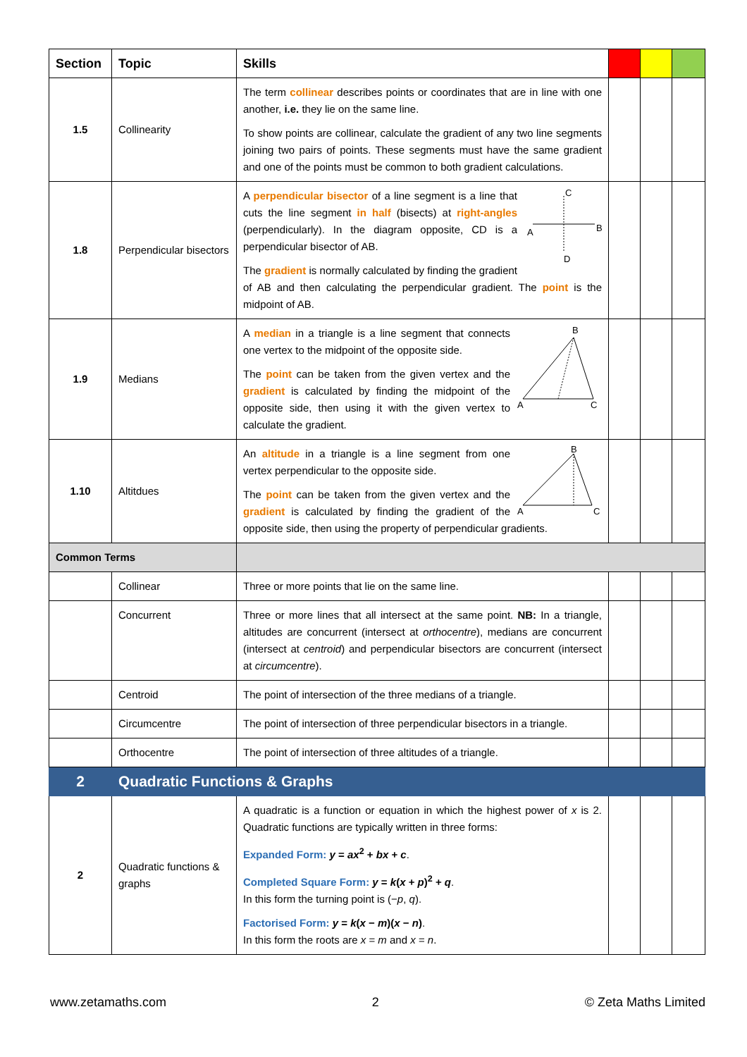| Section | Topic | Skills | | | |
| --- | --- | --- | --- | --- | --- |
| 1.5 | Collinearity | The term collinear describes points or coordinates that are in line with one another, i.e. they lie on the same line. To show points are collinear, calculate the gradient of any two line segments joining two pairs of points. These segments must have the same gradient and one of the points must be common to both gradient calculations. | | | |
| 1.8 | Perpendicular bisectors | A B C D A perpendicular bisector of a line segment is a line that cuts the line segment in half (bisects) at right-angles (perpendicularly). In the diagram opposite, CD is a perpendicular bisector of AB. The gradient is normally calculated by finding the gradient of AB and then calculating the perpendicular gradient. The point is the midpoint of AB. | | | |
| 1.9 | Medians | A B C A median in a triangle is a line segment that connects one vertex to the midpoint of the opposite side. The point can be taken from the given vertex and the gradient is calculated by finding the midpoint of the opposite side, then using it with the given vertex to calculate the gradient. | | | |
| 1.10 | Altitdues | A B C An altitude in a triangle is a line segment from one vertex perpendicular to the opposite side. The point can be taken from the given vertex and the gradient is calculated by finding the gradient of the opposite side, then using the property of perpendicular gradients. | | | |
| Common Terms | | | | | |
| | Collinear | Three or more points that lie on the same line. | | | |
| | Concurrent | Three or more lines that all intersect at the same point. NB: In a triangle, altitudes are concurrent (intersect at orthocentre ), medians are concurrent (intersect at centroid ) and perpendicular bisectors are concurrent (intersect at circumcentre ). | | | |
| | Centroid | The point of intersection of the three medians of a triangle. | | | |
| | Circumcentre | The point of intersection of three perpendicular bisectors in a triangle. | | | |
| | Orthocentre | The point of intersection of three altitudes of a triangle. | | | |
| 2 | Quadratic Functions & Graphs | | | | |
| 2 | Quadratic functions & graphs | A quadratic is a function or equation in which the highest power of x is 2. Quadratic functions are typically written in three forms: Expanded Form: y = ax<sup>2</sup> + bx + c . Completed Square Form: y = k ( x + p )<sup>2</sup> + q . In this form the turning point is (− p , q ). Factorised Form: y = k ( x − m )( x − n ) . In this form the roots are x = m and x = n . | | | |
www.zetamaths.com 2 © Zeta Maths Limited